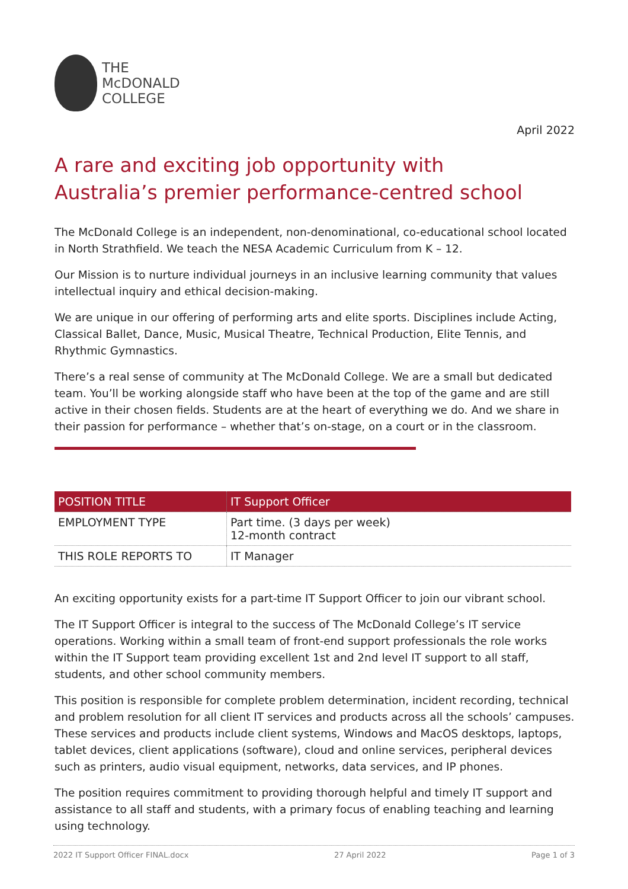THE
McDONALD
COLLEGE
April 2022
A rare and exciting job opportunity with
Australia’s premier performance-centred school
The McDonald College is an independent, non-denominational, co-educational school located in North Strathfield. We teach the NESA Academic Curriculum from K – 12.
Our Mission is to nurture individual journeys in an inclusive learning community that values intellectual inquiry and ethical decision-making.
We are unique in our offering of performing arts and elite sports. Disciplines include Acting, Classical Ballet, Dance, Music, Musical Theatre, Technical Production, Elite Tennis, and Rhythmic Gymnastics.
There’s a real sense of community at The McDonald College. We are a small but dedicated team. You’ll be working alongside staff who have been at the top of the game and are still active in their chosen fields. Students are at the heart of everything we do. And we share in their passion for performance – whether that’s on-stage, on a court or in the classroom.
| POSITION TITLE | IT Support Officer |
| EMPLOYMENT TYPE | Part time. (3 days per week) 12-month contract |
| THIS ROLE REPORTS TO | IT Manager |
An exciting opportunity exists for a part-time IT Support Officer to join our vibrant school.
The IT Support Officer is integral to the success of The McDonald College’s IT service operations. Working within a small team of front-end support professionals the role works within the IT Support team providing excellent 1st and 2nd level IT support to all staff, students, and other school community members.
This position is responsible for complete problem determination, incident recording, technical and problem resolution for all client IT services and products across all the schools’ campuses. These services and products include client systems, Windows and MacOS desktops, laptops, tablet devices, client applications (software), cloud and online services, peripheral devices such as printers, audio visual equipment, networks, data services, and IP phones.
The position requires commitment to providing thorough helpful and timely IT support and assistance to all staff and students, with a primary focus of enabling teaching and learning using technology.
2022 IT Support Officer FINAL.docx 27 April 2022 Page 1 of 3